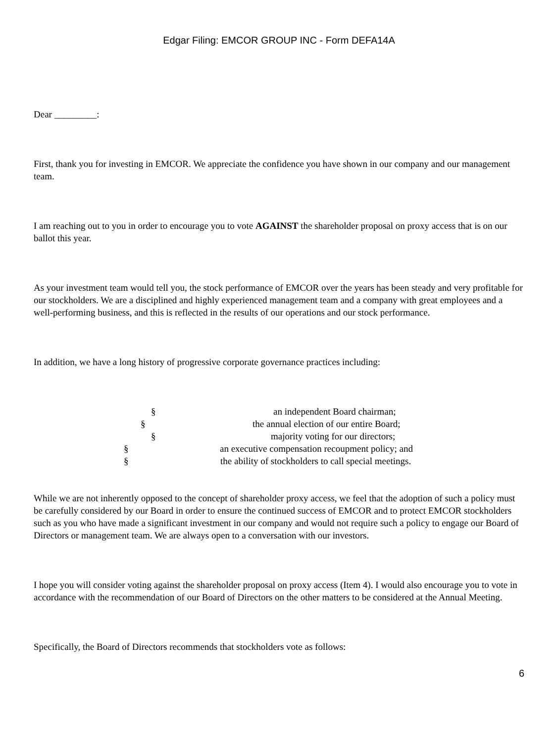Edgar Filing: EMCOR GROUP INC - Form DEFA14A
Dear _________:
First, thank you for investing in EMCOR. We appreciate the confidence you have shown in our company and our management team.
I am reaching out to you in order to encourage you to vote AGAINST the shareholder proposal on proxy access that is on our ballot this year.
As your investment team would tell you, the stock performance of EMCOR over the years has been steady and very profitable for our stockholders. We are a disciplined and highly experienced management team and a company with great employees and a well-performing business, and this is reflected in the results of our operations and our stock performance.
In addition, we have a long history of progressive corporate governance practices including:
§ an independent Board chairman;
§ the annual election of our entire Board;
§ majority voting for our directors;
§ an executive compensation recoupment policy; and
§ the ability of stockholders to call special meetings.
While we are not inherently opposed to the concept of shareholder proxy access, we feel that the adoption of such a policy must be carefully considered by our Board in order to ensure the continued success of EMCOR and to protect EMCOR stockholders such as you who have made a significant investment in our company and would not require such a policy to engage our Board of Directors or management team. We are always open to a conversation with our investors.
I hope you will consider voting against the shareholder proposal on proxy access (Item 4). I would also encourage you to vote in accordance with the recommendation of our Board of Directors on the other matters to be considered at the Annual Meeting.
Specifically, the Board of Directors recommends that stockholders vote as follows:
6